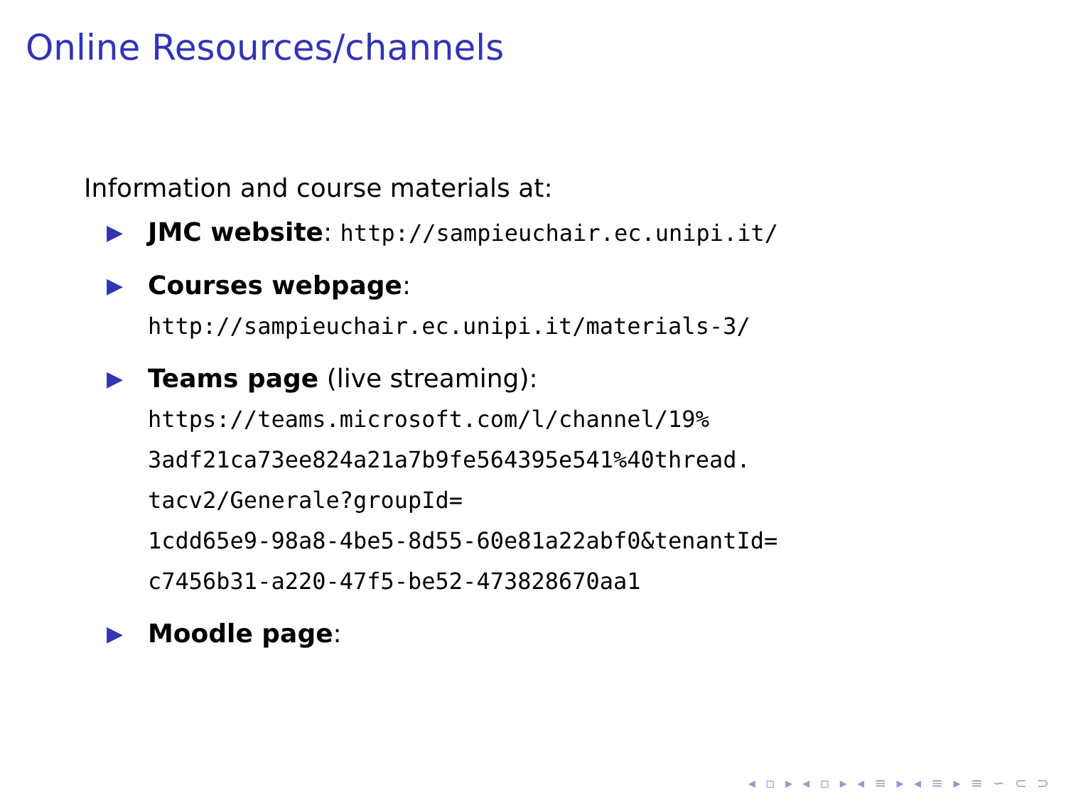Online Resources/channels
Information and course materials at:
▶ JMC website: http://sampieuchair.ec.unipi.it/
▶ Courses webpage:
http://sampieuchair.ec.unipi.it/materials-3/
▶ Teams page (live streaming):
https://teams.microsoft.com/l/channel/19%
3adf21ca73ee824a21a7b9fe564395e541%40thread.
tacv2/Generale?groupId=
1cdd65e9-98a8-4be5-8d55-60e81a22abf0&tenantId=
c7456b31-a220-47f5-be52-473828670aa1
▶ Moodle page:
◂ ▫ ▸ ◂ ▫ ▸ ◂ ≡ ▸ ◂ ≡ ▸ ≡ ∽ ⊂ ⊃